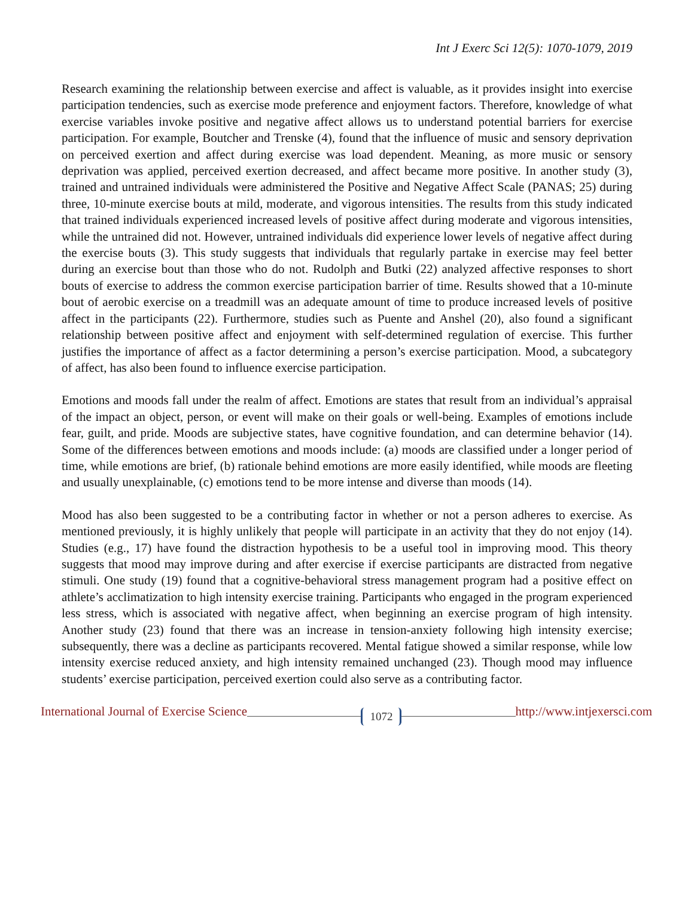Int J Exerc Sci 12(5): 1070-1079, 2019
Research examining the relationship between exercise and affect is valuable, as it provides insight into exercise participation tendencies, such as exercise mode preference and enjoyment factors. Therefore, knowledge of what exercise variables invoke positive and negative affect allows us to understand potential barriers for exercise participation. For example, Boutcher and Trenske (4), found that the influence of music and sensory deprivation on perceived exertion and affect during exercise was load dependent. Meaning, as more music or sensory deprivation was applied, perceived exertion decreased, and affect became more positive. In another study (3), trained and untrained individuals were administered the Positive and Negative Affect Scale (PANAS; 25) during three, 10-minute exercise bouts at mild, moderate, and vigorous intensities. The results from this study indicated that trained individuals experienced increased levels of positive affect during moderate and vigorous intensities, while the untrained did not. However, untrained individuals did experience lower levels of negative affect during the exercise bouts (3). This study suggests that individuals that regularly partake in exercise may feel better during an exercise bout than those who do not. Rudolph and Butki (22) analyzed affective responses to short bouts of exercise to address the common exercise participation barrier of time. Results showed that a 10-minute bout of aerobic exercise on a treadmill was an adequate amount of time to produce increased levels of positive affect in the participants (22). Furthermore, studies such as Puente and Anshel (20), also found a significant relationship between positive affect and enjoyment with self-determined regulation of exercise. This further justifies the importance of affect as a factor determining a person’s exercise participation. Mood, a subcategory of affect, has also been found to influence exercise participation.
Emotions and moods fall under the realm of affect. Emotions are states that result from an individual’s appraisal of the impact an object, person, or event will make on their goals or well-being. Examples of emotions include fear, guilt, and pride. Moods are subjective states, have cognitive foundation, and can determine behavior (14). Some of the differences between emotions and moods include: (a) moods are classified under a longer period of time, while emotions are brief, (b) rationale behind emotions are more easily identified, while moods are fleeting and usually unexplainable, (c) emotions tend to be more intense and diverse than moods (14).
Mood has also been suggested to be a contributing factor in whether or not a person adheres to exercise. As mentioned previously, it is highly unlikely that people will participate in an activity that they do not enjoy (14). Studies (e.g., 17) have found the distraction hypothesis to be a useful tool in improving mood. This theory suggests that mood may improve during and after exercise if exercise participants are distracted from negative stimuli. One study (19) found that a cognitive-behavioral stress management program had a positive effect on athlete’s acclimatization to high intensity exercise training. Participants who engaged in the program experienced less stress, which is associated with negative affect, when beginning an exercise program of high intensity. Another study (23) found that there was an increase in tension-anxiety following high intensity exercise; subsequently, there was a decline as participants recovered. Mental fatigue showed a similar response, while low intensity exercise reduced anxiety, and high intensity remained unchanged (23). Though mood may influence students’ exercise participation, perceived exertion could also serve as a contributing factor.
International Journal of Exercise Science
1072
http://www.intjexersci.com